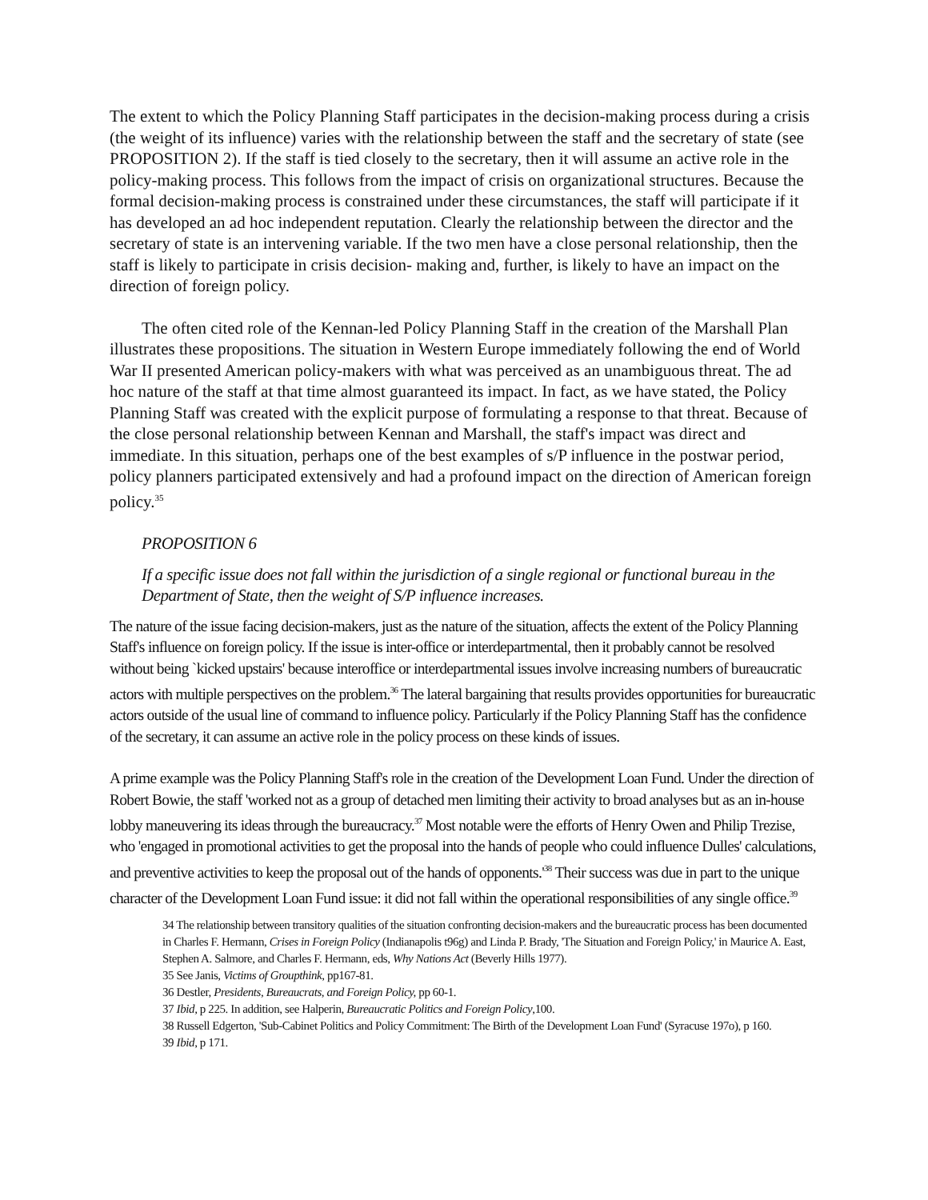The extent to which the Policy Planning Staff participates in the decision-making process during a crisis (the weight of its influence) varies with the relationship between the staff and the secretary of state (see PROPOSITION 2). If the staff is tied closely to the secretary, then it will assume an active role in the policy-making process. This follows from the impact of crisis on organizational structures. Because the formal decision-making process is constrained under these circumstances, the staff will participate if it has developed an ad hoc independent reputation. Clearly the relationship between the director and the secretary of state is an intervening variable. If the two men have a close personal relationship, then the staff is likely to participate in crisis decision- making and, further, is likely to have an impact on the direction of foreign policy.
The often cited role of the Kennan-led Policy Planning Staff in the creation of the Marshall Plan illustrates these propositions. The situation in Western Europe immediately following the end of World War II presented American policy-makers with what was perceived as an unambiguous threat. The ad hoc nature of the staff at that time almost guaranteed its impact. In fact, as we have stated, the Policy Planning Staff was created with the explicit purpose of formulating a response to that threat. Because of the close personal relationship between Kennan and Marshall, the staff's impact was direct and immediate. In this situation, perhaps one of the best examples of s/P influence in the postwar period, policy planners participated extensively and had a profound impact on the direction of American foreign policy.<sup>35</sup>
PROPOSITION 6
If a specific issue does not fall within the jurisdiction of a single regional or functional bureau in the Department of State, then the weight of S/P influence increases.
The nature of the issue facing decision-makers, just as the nature of the situation, affects the extent of the Policy Planning Staff's influence on foreign policy. If the issue is inter-office or interdepartmental, then it probably cannot be resolved without being `kicked upstairs' because interoffice or interdepartmental issues involve increasing numbers of bureaucratic actors with multiple perspectives on the problem.<sup>36</sup> The lateral bargaining that results provides opportunities for bureaucratic actors outside of the usual line of command to influence policy. Particularly if the Policy Planning Staff has the confidence of the secretary, it can assume an active role in the policy process on these kinds of issues.
A prime example was the Policy Planning Staff's role in the creation of the Development Loan Fund. Under the direction of Robert Bowie, the staff 'worked not as a group of detached men limiting their activity to broad analyses but as an in-house lobby maneuvering its ideas through the bureaucracy.<sup>37</sup> Most notable were the efforts of Henry Owen and Philip Trezise, who 'engaged in promotional activities to get the proposal into the hands of people who could influence Dulles' calculations, and preventive activities to keep the proposal out of the hands of opponents.'<sup>38</sup> Their success was due in part to the unique character of the Development Loan Fund issue: it did not fall within the operational responsibilities of any single office.<sup>39</sup>
34 The relationship between transitory qualities of the situation confronting decision-makers and the bureaucratic process has been documented in Charles F. Hermann, Crises in Foreign Policy (Indianapolis t96g) and Linda P. Brady, 'The Situation and Foreign Policy,' in Maurice A. East, Stephen A. Salmore, and Charles F. Hermann, eds, Why Nations Act (Beverly Hills 1977).
35 See Janis, Victims of Groupthink, pp167-81.
36 Destler, Presidents, Bureaucrats, and Foreign Policy, pp 60-1.
37 Ibid, p 225. In addition, see Halperin, Bureaucratic Politics and Foreign Policy,100.
38 Russell Edgerton, 'Sub-Cabinet Politics and Policy Commitment: The Birth of the Development Loan Fund' (Syracuse 197o), p 160.
39 Ibid, p 171.